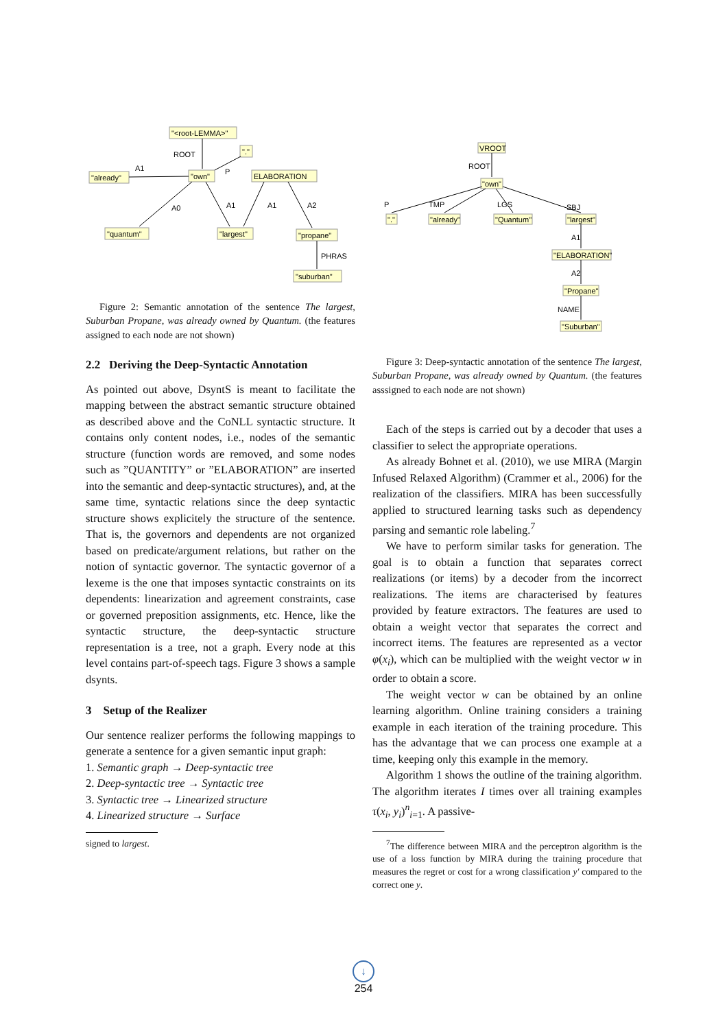"<root-LEMMA>"
"."
"already"
"own"
ELABORATION
"quantum"
"largest"
"propane"
"suburban"
ROOT
A1
P
A0
A1
A1
A2
PHRAS
Figure 2: Semantic annotation of the sentence The largest, Suburban Propane, was already owned by Quantum. (the features assigned to each node are not shown)
2.2 Deriving the Deep-Syntactic Annotation
As pointed out above, DsyntS is meant to facilitate the mapping between the abstract semantic structure obtained as described above and the CoNLL syntactic structure. It contains only content nodes, i.e., nodes of the semantic structure (function words are removed, and some nodes such as ”QUANTITY” or ”ELABORATION” are inserted into the semantic and deep-syntactic structures), and, at the same time, syntactic relations since the deep syntactic structure shows explicitely the structure of the sentence. That is, the governors and dependents are not organized based on predicate/argument relations, but rather on the notion of syntactic governor. The syntactic governor of a lexeme is the one that imposes syntactic constraints on its dependents: linearization and agreement constraints, case or governed preposition assignments, etc. Hence, like the syntactic structure, the deep-syntactic structure representation is a tree, not a graph. Every node at this level contains part-of-speech tags. Figure 3 shows a sample dsynts.
3 Setup of the Realizer
Our sentence realizer performs the following mappings to generate a sentence for a given semantic input graph:
1. Semantic graph → Deep-syntactic tree
2. Deep-syntactic tree → Syntactic tree
3. Syntactic tree → Linearized structure
4. Linearized structure → Surface
signed to largest.
VROOT
"own"
"."
"already"
"Quantum"
"largest"
"ELABORATION"
"Propane"
"Suburban"
ROOT
P
TMP
LGS
SBJ
A1
A2
NAME
Figure 3: Deep-syntactic annotation of the sentence The largest, Suburban Propane, was already owned by Quantum. (the features asssigned to each node are not shown)
Each of the steps is carried out by a decoder that uses a classifier to select the appropriate operations.
As already Bohnet et al. (2010), we use MIRA (Margin Infused Relaxed Algorithm) (Crammer et al., 2006) for the realization of the classifiers. MIRA has been successfully applied to structured learning tasks such as dependency parsing and semantic role labeling.<sup>7</sup>
We have to perform similar tasks for generation. The goal is to obtain a function that separates correct realizations (or items) by a decoder from the incorrect realizations. The items are characterised by features provided by feature extractors. The features are used to obtain a weight vector that separates the correct and incorrect items. The features are represented as a vector φ(x<sub>i</sub>), which can be multiplied with the weight vector w in order to obtain a score.
The weight vector w can be obtained by an online learning algorithm. Online training considers a training example in each iteration of the training procedure. This has the advantage that we can process one example at a time, keeping only this example in the memory.
Algorithm 1 shows the outline of the training algorithm. The algorithm iterates I times over all training examples τ(x<sub>i</sub>, y<sub>i</sub>)<sup>n</sup><sub>i=1</sub>. A passive-
<sup>7</sup> The difference between MIRA and the perceptron algorithm is the use of a loss function by MIRA during the training procedure that measures the regret or cost for a wrong classification y′ compared to the correct one y.
↓
254